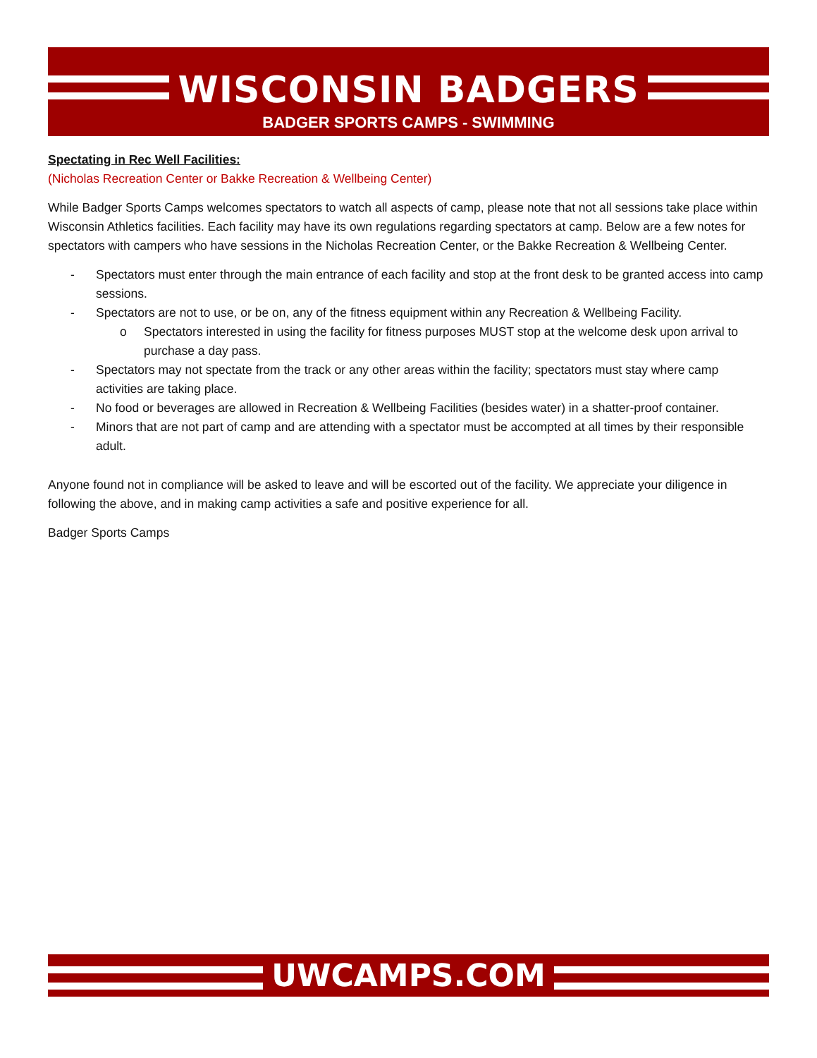WISCONSIN BADGERS
BADGER SPORTS CAMPS - SWIMMING
Spectating in Rec Well Facilities:
(Nicholas Recreation Center or Bakke Recreation & Wellbeing Center)
While Badger Sports Camps welcomes spectators to watch all aspects of camp, please note that not all sessions take place within Wisconsin Athletics facilities. Each facility may have its own regulations regarding spectators at camp. Below are a few notes for spectators with campers who have sessions in the Nicholas Recreation Center, or the Bakke Recreation & Wellbeing Center.
- Spectators must enter through the main entrance of each facility and stop at the front desk to be granted access into camp sessions.
- Spectators are not to use, or be on, any of the fitness equipment within any Recreation & Wellbeing Facility.
o Spectators interested in using the facility for fitness purposes MUST stop at the welcome desk upon arrival to purchase a day pass.
- Spectators may not spectate from the track or any other areas within the facility; spectators must stay where camp activities are taking place.
- No food or beverages are allowed in Recreation & Wellbeing Facilities (besides water) in a shatter-proof container.
- Minors that are not part of camp and are attending with a spectator must be accompted at all times by their responsible adult.
Anyone found not in compliance will be asked to leave and will be escorted out of the facility. We appreciate your diligence in following the above, and in making camp activities a safe and positive experience for all.
Badger Sports Camps
UWCAMPS.COM